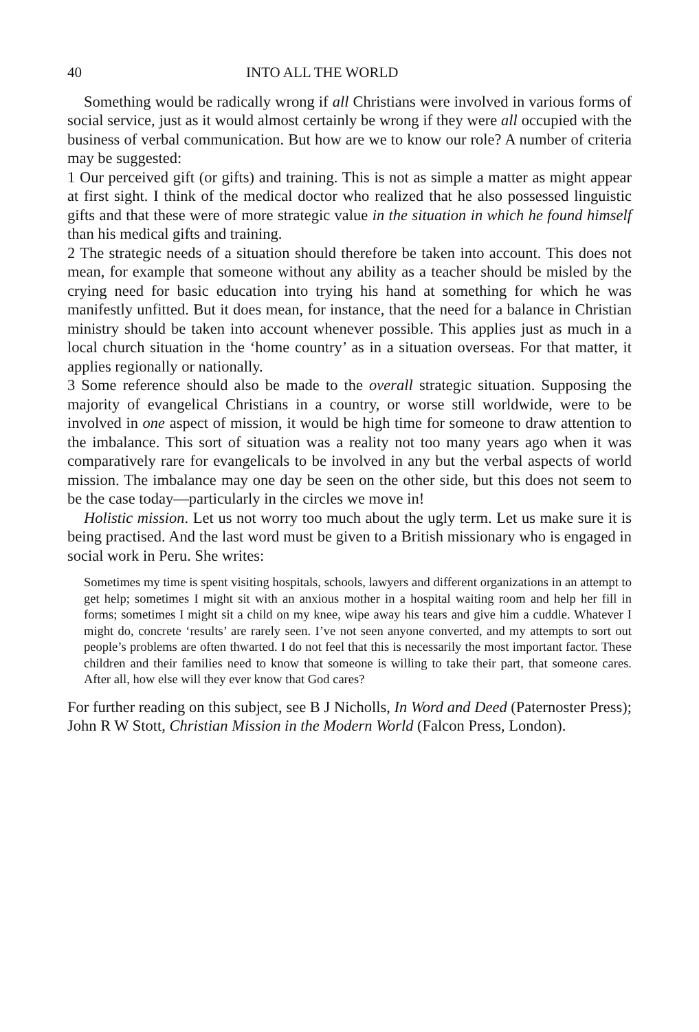40 INTO ALL THE WORLD
Something would be radically wrong if all Christians were involved in various forms of social service, just as it would almost certainly be wrong if they were all occupied with the business of verbal communication. But how are we to know our role? A number of criteria may be suggested:
1 Our perceived gift (or gifts) and training. This is not as simple a matter as might appear at first sight. I think of the medical doctor who realized that he also possessed linguistic gifts and that these were of more strategic value in the situation in which he found himself than his medical gifts and training.
2 The strategic needs of a situation should therefore be taken into account. This does not mean, for example that someone without any ability as a teacher should be misled by the crying need for basic education into trying his hand at something for which he was manifestly unfitted. But it does mean, for instance, that the need for a balance in Christian ministry should be taken into account whenever possible. This applies just as much in a local church situation in the ‘home country’ as in a situation overseas. For that matter, it applies regionally or nationally.
3 Some reference should also be made to the overall strategic situation. Supposing the majority of evangelical Christians in a country, or worse still worldwide, were to be involved in one aspect of mission, it would be high time for someone to draw attention to the imbalance. This sort of situation was a reality not too many years ago when it was comparatively rare for evangelicals to be involved in any but the verbal aspects of world mission. The imbalance may one day be seen on the other side, but this does not seem to be the case today—particularly in the circles we move in!
Holistic mission. Let us not worry too much about the ugly term. Let us make sure it is being practised. And the last word must be given to a British missionary who is engaged in social work in Peru. She writes:
Sometimes my time is spent visiting hospitals, schools, lawyers and different organizations in an attempt to get help; sometimes I might sit with an anxious mother in a hospital waiting room and help her fill in forms; sometimes I might sit a child on my knee, wipe away his tears and give him a cuddle. Whatever I might do, concrete ‘results’ are rarely seen. I’ve not seen anyone converted, and my attempts to sort out people’s problems are often thwarted. I do not feel that this is necessarily the most important factor. These children and their families need to know that someone is willing to take their part, that someone cares. After all, how else will they ever know that God cares?
For further reading on this subject, see B J Nicholls, In Word and Deed (Paternoster Press); John R W Stott, Christian Mission in the Modern World (Falcon Press, London).